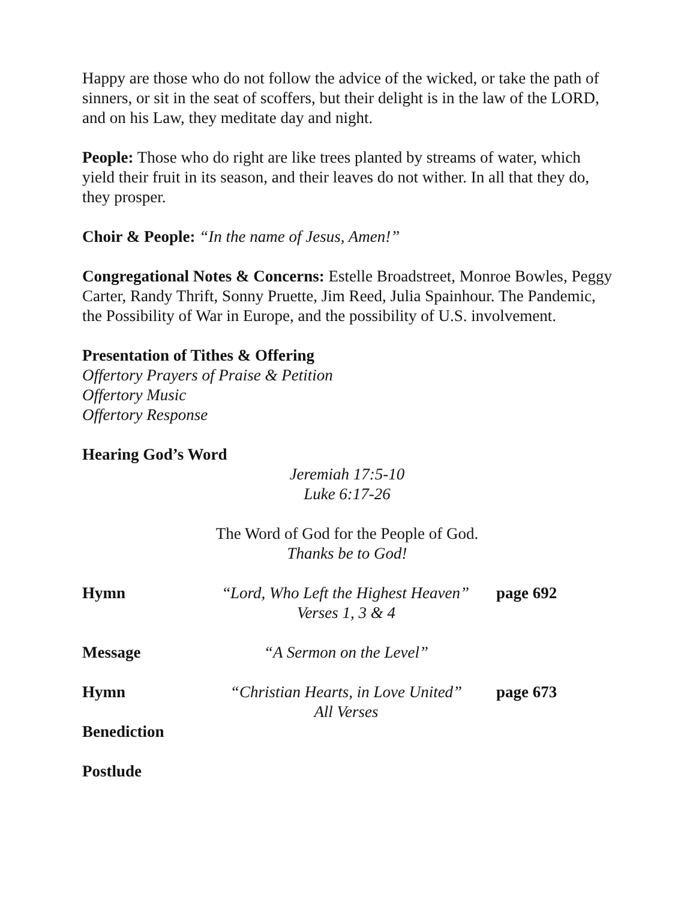Happy are those who do not follow the advice of the wicked, or take the path of sinners, or sit in the seat of scoffers, but their delight is in the law of the LORD, and on his Law, they meditate day and night.
People: Those who do right are like trees planted by streams of water, which yield their fruit in its season, and their leaves do not wither. In all that they do, they prosper.
Choir & People: “In the name of Jesus, Amen!”
Congregational Notes & Concerns: Estelle Broadstreet, Monroe Bowles, Peggy Carter, Randy Thrift, Sonny Pruette, Jim Reed, Julia Spainhour. The Pandemic, the Possibility of War in Europe, and the possibility of U.S. involvement.
Presentation of Tithes & Offering
Offertory Prayers of Praise & Petition
Offertory Music
Offertory Response
Hearing God’s Word
Jeremiah 17:5-10
Luke 6:17-26
The Word of God for the People of God.
Thanks be to God!
Hymn “Lord, Who Left the Highest Heaven”
Verses 1, 3 & 4
page 692
Message “A Sermon on the Level”
Hymn “Christian Hearts, in Love United”
All Verses
page 673
Benediction
Postlude